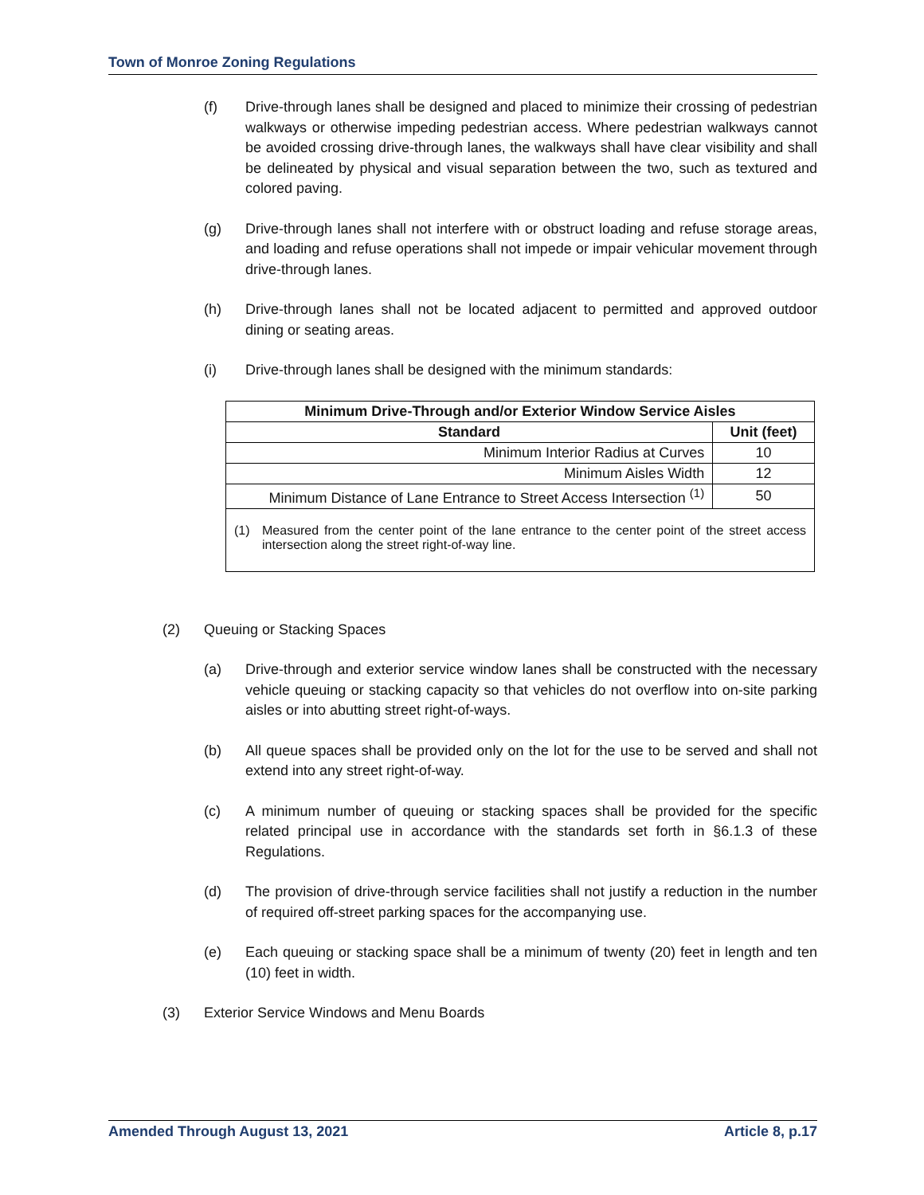Town of Monroe Zoning Regulations
(f) Drive-through lanes shall be designed and placed to minimize their crossing of pedestrian walkways or otherwise impeding pedestrian access. Where pedestrian walkways cannot be avoided crossing drive-through lanes, the walkways shall have clear visibility and shall be delineated by physical and visual separation between the two, such as textured and colored paving.
(g) Drive-through lanes shall not interfere with or obstruct loading and refuse storage areas, and loading and refuse operations shall not impede or impair vehicular movement through drive-through lanes.
(h) Drive-through lanes shall not be located adjacent to permitted and approved outdoor dining or seating areas.
(i) Drive-through lanes shall be designed with the minimum standards:
| Minimum Drive-Through and/or Exterior Window Service Aisles | |
| --- | --- |
| Standard | Unit (feet) |
| Minimum Interior Radius at Curves | 10 |
| Minimum Aisles Width | 12 |
| Minimum Distance of Lane Entrance to Street Access Intersection <sup>(1)</sup> | 50 |
| (1) Measured from the center point of the lane entrance to the center point of the street access intersection along the street right-of-way line. | |
(2) Queuing or Stacking Spaces
(a) Drive-through and exterior service window lanes shall be constructed with the necessary vehicle queuing or stacking capacity so that vehicles do not overflow into on-site parking aisles or into abutting street right-of-ways.
(b) All queue spaces shall be provided only on the lot for the use to be served and shall not extend into any street right-of-way.
(c) A minimum number of queuing or stacking spaces shall be provided for the specific related principal use in accordance with the standards set forth in §6.1.3 of these Regulations.
(d) The provision of drive-through service facilities shall not justify a reduction in the number of required off-street parking spaces for the accompanying use.
(e) Each queuing or stacking space shall be a minimum of twenty (20) feet in length and ten (10) feet in width.
(3) Exterior Service Windows and Menu Boards
Amended Through August 13, 2021 Article 8, p.17